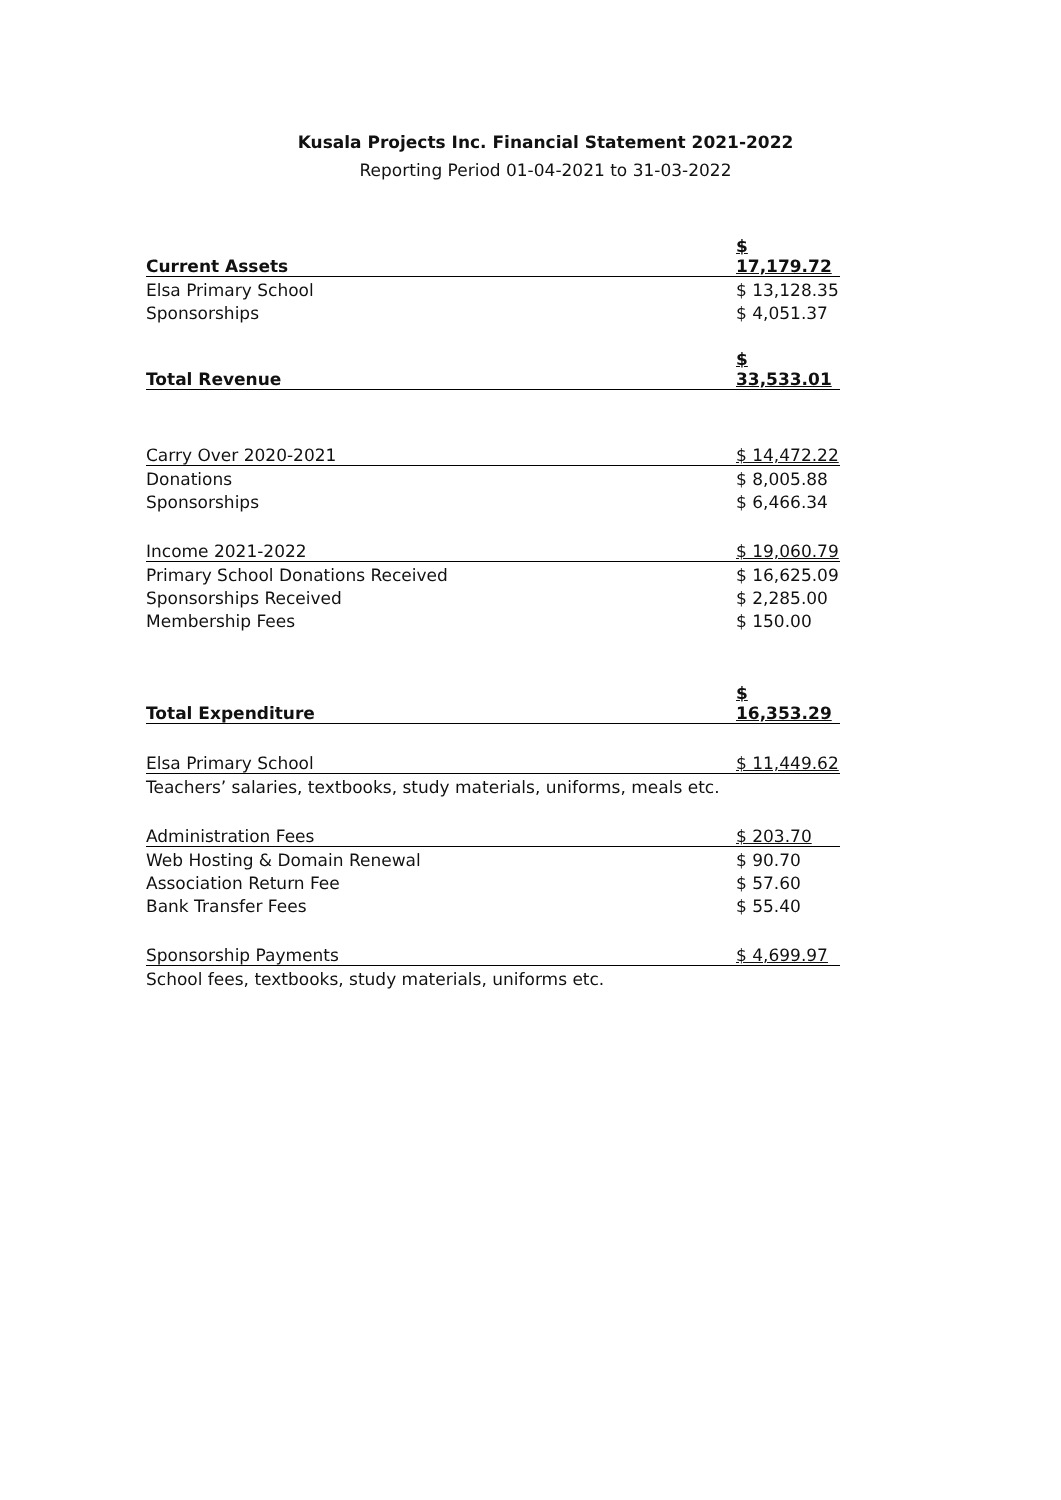Kusala Projects Inc. Financial Statement 2021-2022
Reporting Period 01-04-2021 to 31-03-2022
| Current Assets | $ 17,179.72 |
| Elsa Primary School | $ 13,128.35 |
| Sponsorships | $ 4,051.37 |
| Total Revenue | $ 33,533.01 |
| Carry Over 2020-2021 | $ 14,472.22 |
| Donations | $ 8,005.88 |
| Sponsorships | $ 6,466.34 |
| Income 2021-2022 | $ 19,060.79 |
| Primary School Donations Received | $ 16,625.09 |
| Sponsorships Received | $ 2,285.00 |
| Membership Fees | $ 150.00 |
| Total Expenditure | $ 16,353.29 |
| Elsa Primary School | $ 11,449.62 |
| Teachers’ salaries, textbooks, study materials, uniforms, meals etc. | |
| Administration Fees | $ 203.70 |
| Web Hosting & Domain Renewal | $ 90.70 |
| Association Return Fee | $ 57.60 |
| Bank Transfer Fees | $ 55.40 |
| Sponsorship Payments | $ 4,699.97 |
| School fees, textbooks, study materials, uniforms etc. | |